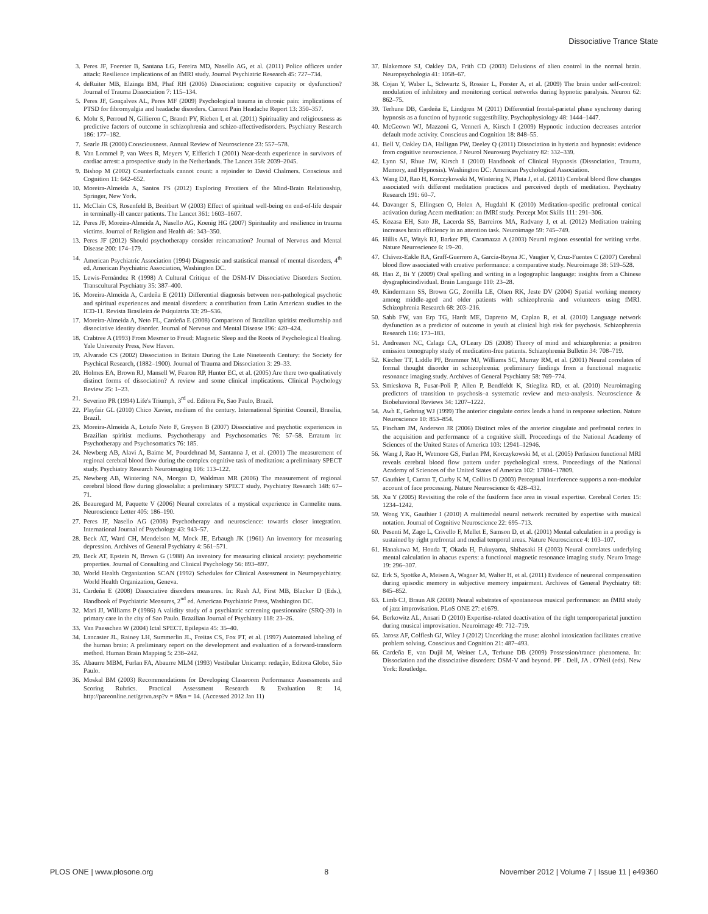Dissociative Trance State
3. Peres JF, Foerster B, Santana LG, Fereira MD, Nasello AG, et al. (2011) Police officers under attack: Resilience implications of an fMRI study. Journal Psychiatric Research 45: 727–734.
4. deRuiter MB, Elzinga BM, Phaf RH (2006) Dissociation: cognitive capacity or dysfunction? Journal of Trauma Dissociation 7: 115–134.
5. Peres JF, Gonçalves AL, Peres MF (2009) Psychological trauma in chronic pain: implications of PTSD for fibromyalgia and headache disorders. Current Pain Headache Report 13: 350–357.
6. Mohr S, Perroud N, Gillieron C, Brandt PY, Rieben I, et al. (2011) Spirituality and religiousness as predictive factors of outcome in schizophrenia and schizo-affectivedisorders. Psychiatry Research 186: 177–182.
7. Searle JR (2000) Consciousness. Annual Review of Neuroscience 23: 557–578.
8. Van Lommel P, van Wees R, Meyers V, Elfferich I (2001) Near-death experience in survivors of cardiac arrest: a prospective study in the Netherlands. The Lancet 358: 2039–2045.
9. Bishop M (2002) Counterfactuals cannot count: a rejoinder to David Chalmers. Conscious and Cognition 11: 642–652.
10. Moreira-Almeida A, Santos FS (2012) Exploring Frontiers of the Mind-Brain Relationship, Springer, New York.
11. McClain CS, Rosenfeld B, Breitbart W (2003) Effect of spiritual well-being on end-of-life despair in terminally-ill cancer patients. The Lancet 361: 1603–1607.
12. Peres JF, Moreira-Almeida A, Nasello AG, Koenig HG (2007) Spirituality and resilience in trauma victims. Journal of Religion and Health 46: 343–350.
13. Peres JF (2012) Should psychotherapy consider reincarnation? Journal of Nervous and Mental Disease 200: 174–179.
14. American Psychiatric Association (1994) Diagnostic and statistical manual of mental disorders, 4<sup>th</sup> ed. American Psychiatric Association, Washington DC.
15. Lewis-Fernández R (1998) A Cultural Critique of the DSM-IV Dissociative Disorders Section. Transcultural Psychiatry 35: 387–400.
16. Moreira-Almeida A, Cardeña E (2011) Differential diagnosis between non-pathological psychotic and spiritual experiences and mental disorders: a contribution from Latin American studies to the ICD-11. Revista Brasileira de Psiquiatria 33: 29–S36.
17. Moreira-Almeida A, Neto FL, Cardeña E (2008) Comparison of Brazilian spiritist mediumship and dissociative identity disorder. Journal of Nervous and Mental Disease 196: 420–424.
18. Crabtree A (1993) From Mesmer to Freud: Magnetic Sleep and the Roots of Psychological Healing. Yale University Press, New Haven.
19. Alvarado CS (2002) Dissociation in Britain During the Late Nineteenth Century: the Society for Psychical Research, (1882–1900). Journal of Trauma and Dissociation 3: 29–33.
20. Holmes EA, Brown RJ, Mansell W, Fearon RP, Hunter EC, et al. (2005) Are there two qualitatively distinct forms of dissociation? A review and some clinical implications. Clinical Psychology Review 25: 1–23.
21. Severino PR (1994) Life's Triumph, 3<sup>rd</sup> ed. Editora Fe, Sao Paulo, Brazil.
22. Playfair GL (2010) Chico Xavier, medium of the century. International Spiritist Council, Brasilia, Brazil.
23. Moreira-Almeida A, Lotufo Neto F, Greyson B (2007) Dissociative and psychotic experiences in Brazilian spiritist mediums. Psychotherapy and Psychosomatics 76: 57–58. Erratum in: Psychotherapy and Psychosomatics 76: 185.
24. Newberg AB, Alavi A, Baime M, Pourdehnad M, Santanna J, et al. (2001) The measurement of regional cerebral blood flow during the complex cognitive task of meditation: a preliminary SPECT study. Psychiatry Research Neuroimaging 106: 113–122.
25. Newberg AB, Wintering NA, Morgan D, Waldman MR (2006) The measurement of regional cerebral blood flow during glossolalia: a preliminary SPECT study. Psychiatry Research 148: 67–71.
26. Beauregard M, Paquette V (2006) Neural correlates of a mystical experience in Carmelite nuns. Neuroscience Letter 405: 186–190.
27. Peres JF, Nasello AG (2008) Psychotherapy and neuroscience: towards closer integration. International Journal of Psychology 43: 943–57.
28. Beck AT, Ward CH, Mendelson M, Mock JE, Erbaugh JK (1961) An inventory for measuring depression. Archives of General Psychiatry 4: 561–571.
29. Beck AT, Epstein N, Brown G (1988) An inventory for measuring clinical anxiety: psychometric properties. Journal of Consulting and Clinical Psychology 56: 893–897.
30. World Health Organization SCAN (1992) Schedules for Clinical Assessment in Neuropsychiatry. World Health Organization, Geneva.
31. Cardeña E (2008) Dissociative disorders measures. In: Rush AJ, First MB, Blacker D (Eds.), Handbook of Psychiatric Measures, 2<sup>nd</sup> ed. American Psychiatric Press, Washington DC.
32. Mari JJ, Williams P (1986) A validity study of a psychiatric screening questionnaire (SRQ-20) in primary care in the city of Sao Paulo. Brazilian Journal of Psychiatry 118: 23–26.
33. Van Paesschen W (2004) Ictal SPECT. Epilepsia 45: 35–40.
34. Lancaster JL, Rainey LH, Summerlin JL, Freitas CS, Fox PT, et al. (1997) Automated labeling of the human brain: A preliminary report on the development and evaluation of a forward-transform method. Human Brain Mapping 5: 238–242.
35. Abaurre MBM, Furlan FA, Abaurre MLM (1993) Vestibular Unicamp: redação, Editora Globo, São Paulo.
36. Moskal BM (2003) Recommendations for Developing Classroom Performance Assessments and Scoring Rubrics. Practical Assessment Research & Evaluation 8: 14, http://pareonline.net/getvn.asp?v = 8&n = 14. (Accessed 2012 Jan 11)
37. Blakemore SJ, Oakley DA, Frith CD (2003) Delusions of alien control in the normal brain. Neuropsychologia 41: 1058–67.
38. Cojan Y, Waber L, Schwartz S, Rossier L, Forster A, et al. (2009) The brain under self-control: modulation of inhibitory and monitoring cortical networks during hypnotic paralysis. Neuron 62: 862–75.
39. Terhune DB, Cardeña E, Lindgren M (2011) Differential frontal-parietal phase synchrony during hypnosis as a function of hypnotic suggestibility. Psychophysiology 48: 1444–1447.
40. McGeown WJ, Mazzoni G, Venneri A, Kirsch I (2009) Hypnotic induction decreases anterior default mode activity. Conscious and Cognition 18: 848–55.
41. Bell V, Oakley DA, Halligan PW, Deeley Q (2011) Dissociation in hysteria and hypnosis: evidence from cognitive neuroscience. J Neurol Neurosurg Psychiatry 82: 332–339.
42. Lynn SJ, Rhue JW, Kirsch I (2010) Handbook of Clinical Hypnosis (Dissociation, Trauma, Memory, and Hypnosis). Washington DC: American Psychological Association.
43. Wang DJ, Rao H, Korczykowski M, Wintering N, Pluta J, et al. (2011) Cerebral blood flow changes associated with different meditation practices and perceived depth of meditation. Psychiatry Research 191: 60–7.
44. Davanger S, Ellingsen O, Holen A, Hugdahl K (2010) Meditation-specific prefrontal cortical activation during Acem meditation: an fMRI study. Percept Mot Skills 111: 291–306.
45. Kozasa EH, Sato JR, Lacerda SS, Barreiros MA, Radvany J, et al. (2012) Meditation training increases brain efficiency in an attention task. Neuroimage 59: 745–749.
46. Hillis AE, Wityk RJ, Barker PB, Caramazza A (2003) Neural regions essential for writing verbs. Nature Neuroscience 6: 19–20.
47. Chávez-Eakle RA, Graff-Guerrero A, García-Reyna JC, Vaugier V, Cruz-Fuentes C (2007) Cerebral blood flow associated with creative performance: a comparative study. Neuroimage 38: 519–528.
48. Han Z, Bi Y (2009) Oral spelling and writing in a logographic language: insights from a Chinese dysgraphicindividual. Brain Language 110: 23–28.
49. Kindermann SS, Brown GG, Zorrilla LE, Olsen RK, Jeste DV (2004) Spatial working memory among middle-aged and older patients with schizophrenia and volunteers using fMRI. Schizophrenia Research 68: 203–216.
50. Sabb FW, van Erp TG, Hardt ME, Dapretto M, Caplan R, et al. (2010) Language network dysfunction as a predictor of outcome in youth at clinical high risk for psychosis. Schizophrenia Research 116: 173–183.
51. Andreasen NC, Calage CA, O'Leary DS (2008) Theory of mind and schizophrenia: a positron emission tomography study of medication-free patients. Schizophrenia Bulletin 34: 708–719.
52. Kircher TT, Liddle PF, Brammer MJ, Williams SC, Murray RM, et al. (2001) Neural correlates of formal thought disorder in schizophrenia: preliminary findings from a functional magnetic resonance imaging study. Archives of General Psychiatry 58: 769–774.
53. Smieskova R, Fusar-Poli P, Allen P, Bendfeldt K, Stieglitz RD, et al. (2010) Neuroimaging predictors of transition to psychosis–a systematic review and meta-analysis. Neuroscience & Biobehavioral Reviews 34: 1207–1222.
54. Awh E, Gehring WJ (1999) The anterior cingulate cortex lends a hand in response selection. Nature Neuroscience 10: 853–854.
55. Fincham JM, Anderson JR (2006) Distinct roles of the anterior cingulate and prefrontal cortex in the acquisition and performance of a cognitive skill. Proceedings of the National Academy of Sciences of the United States of America 103: 12941–12946.
56. Wang J, Rao H, Wetmore GS, Furlan PM, Korczykowski M, et al. (2005) Perfusion functional MRI reveals cerebral blood flow pattern under psychological stress. Proceedings of the National Academy of Sciences of the United States of America 102: 17804–17809.
57. Gauthier I, Curran T, Curby K M, Collins D (2003) Perceptual interference supports a non-modular account of face processing. Nature Neuroscience 6: 428–432.
58. Xu Y (2005) Revisiting the role of the fusiform face area in visual expertise. Cerebral Cortex 15: 1234–1242.
59. Wong YK, Gauthier I (2010) A multimodal neural network recruited by expertise with musical notation. Journal of Cognitive Neuroscience 22: 695–713.
60. Pesenti M, Zago L, Crivello F, Mellet E, Samson D, et al. (2001) Mental calculation in a prodigy is sustained by right prefrontal and medial temporal areas. Nature Neuroscience 4: 103–107.
61. Hanakawa M, Honda T, Okada H, Fukuyama, Shibasaki H (2003) Neural correlates underlying mental calculation in abacus experts: a functional magnetic resonance imaging study. Neuro Image 19: 296–307.
62. Erk S, Spottke A, Meisen A, Wagner M, Walter H, et al. (2011) Evidence of neuronal compensation during episodic memory in subjective memory impairment. Archives of General Psychiatry 68: 845–852.
63. Limb CJ, Braun AR (2008) Neural substrates of spontaneous musical performance: an fMRI study of jazz improvisation. PLoS ONE 27: e1679.
64. Berkowitz AL, Ansari D (2010) Expertise-related deactivation of the right temporoparietal junction during musical improvisation. Neuroimage 49: 712–719.
65. Jarosz AF, Colflesh GJ, Wiley J (2012) Uncorking the muse: alcohol intoxication facilitates creative problem solving. Conscious and Cognition 21: 487–493.
66. Cardeña E, van Dujil M, Weiner LA, Terhune DB (2009) Possession/trance phenomena. In: Dissociation and the dissociative disorders: DSM-V and beyond. PF . Dell, JA . O'Neil (eds). New York: Routledge.
PLOS ONE | www.plosone.org 8 November 2012 | Volume 7 | Issue 11 | e49360